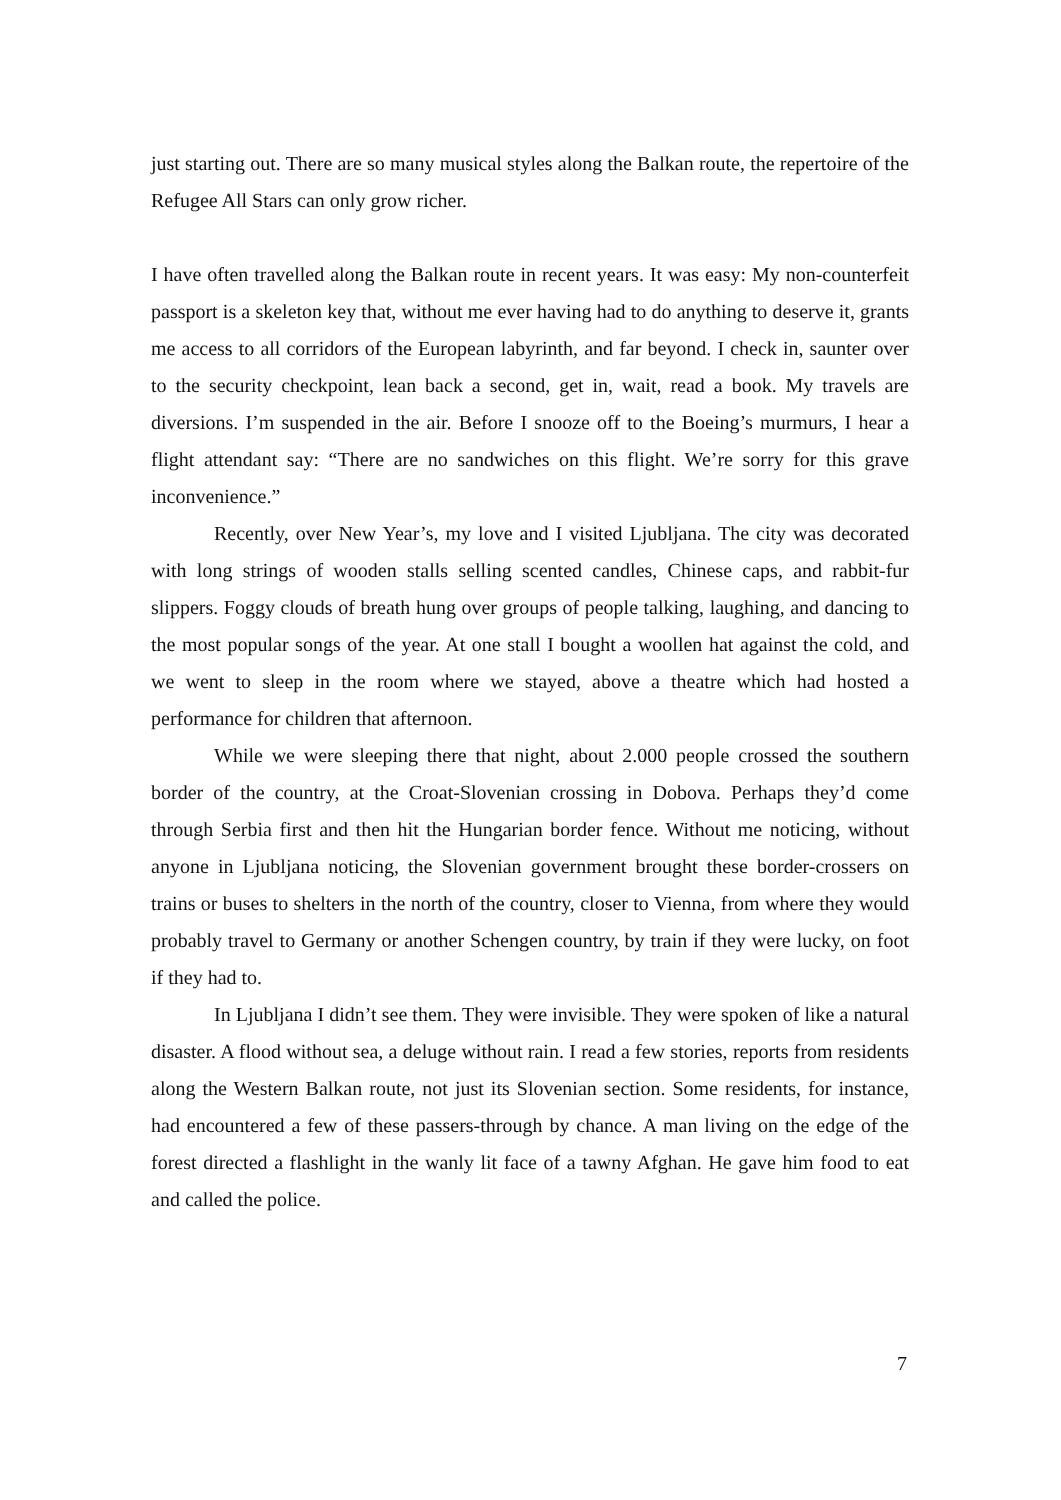just starting out. There are so many musical styles along the Balkan route, the repertoire of the Refugee All Stars can only grow richer.
I have often travelled along the Balkan route in recent years. It was easy: My non-counterfeit passport is a skeleton key that, without me ever having had to do anything to deserve it, grants me access to all corridors of the European labyrinth, and far beyond. I check in, saunter over to the security checkpoint, lean back a second, get in, wait, read a book. My travels are diversions. I’m suspended in the air. Before I snooze off to the Boeing’s murmurs, I hear a flight attendant say: “There are no sandwiches on this flight. We’re sorry for this grave inconvenience.”
Recently, over New Year’s, my love and I visited Ljubljana. The city was decorated with long strings of wooden stalls selling scented candles, Chinese caps, and rabbit-fur slippers. Foggy clouds of breath hung over groups of people talking, laughing, and dancing to the most popular songs of the year. At one stall I bought a woollen hat against the cold, and we went to sleep in the room where we stayed, above a theatre which had hosted a performance for children that afternoon.
While we were sleeping there that night, about 2.000 people crossed the southern border of the country, at the Croat-Slovenian crossing in Dobova. Perhaps they’d come through Serbia first and then hit the Hungarian border fence. Without me noticing, without anyone in Ljubljana noticing, the Slovenian government brought these border-crossers on trains or buses to shelters in the north of the country, closer to Vienna, from where they would probably travel to Germany or another Schengen country, by train if they were lucky, on foot if they had to.
In Ljubljana I didn’t see them. They were invisible. They were spoken of like a natural disaster. A flood without sea, a deluge without rain. I read a few stories, reports from residents along the Western Balkan route, not just its Slovenian section. Some residents, for instance, had encountered a few of these passers-through by chance. A man living on the edge of the forest directed a flashlight in the wanly lit face of a tawny Afghan. He gave him food to eat and called the police.
7